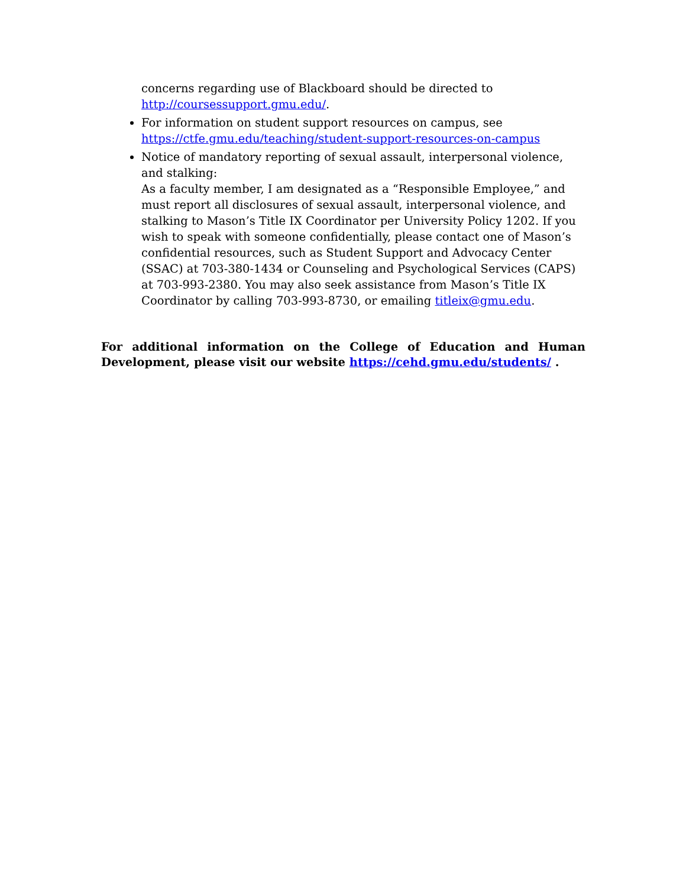concerns regarding use of Blackboard should be directed to
http://coursessupport.gmu.edu/.
For information on student support resources on campus, see https://ctfe.gmu.edu/teaching/student-support-resources-on-campus
Notice of mandatory reporting of sexual assault, interpersonal violence, and stalking:
As a faculty member, I am designated as a “Responsible Employee,” and must report all disclosures of sexual assault, interpersonal violence, and stalking to Mason’s Title IX Coordinator per University Policy 1202. If you wish to speak with someone confidentially, please contact one of Mason’s confidential resources, such as Student Support and Advocacy Center (SSAC) at 703-380-1434 or Counseling and Psychological Services (CAPS) at 703-993-2380. You may also seek assistance from Mason’s Title IX Coordinator by calling 703-993-8730, or emailing titleix@gmu.edu.
For additional information on the College of Education and Human Development, please visit our website https://cehd.gmu.edu/students/ .